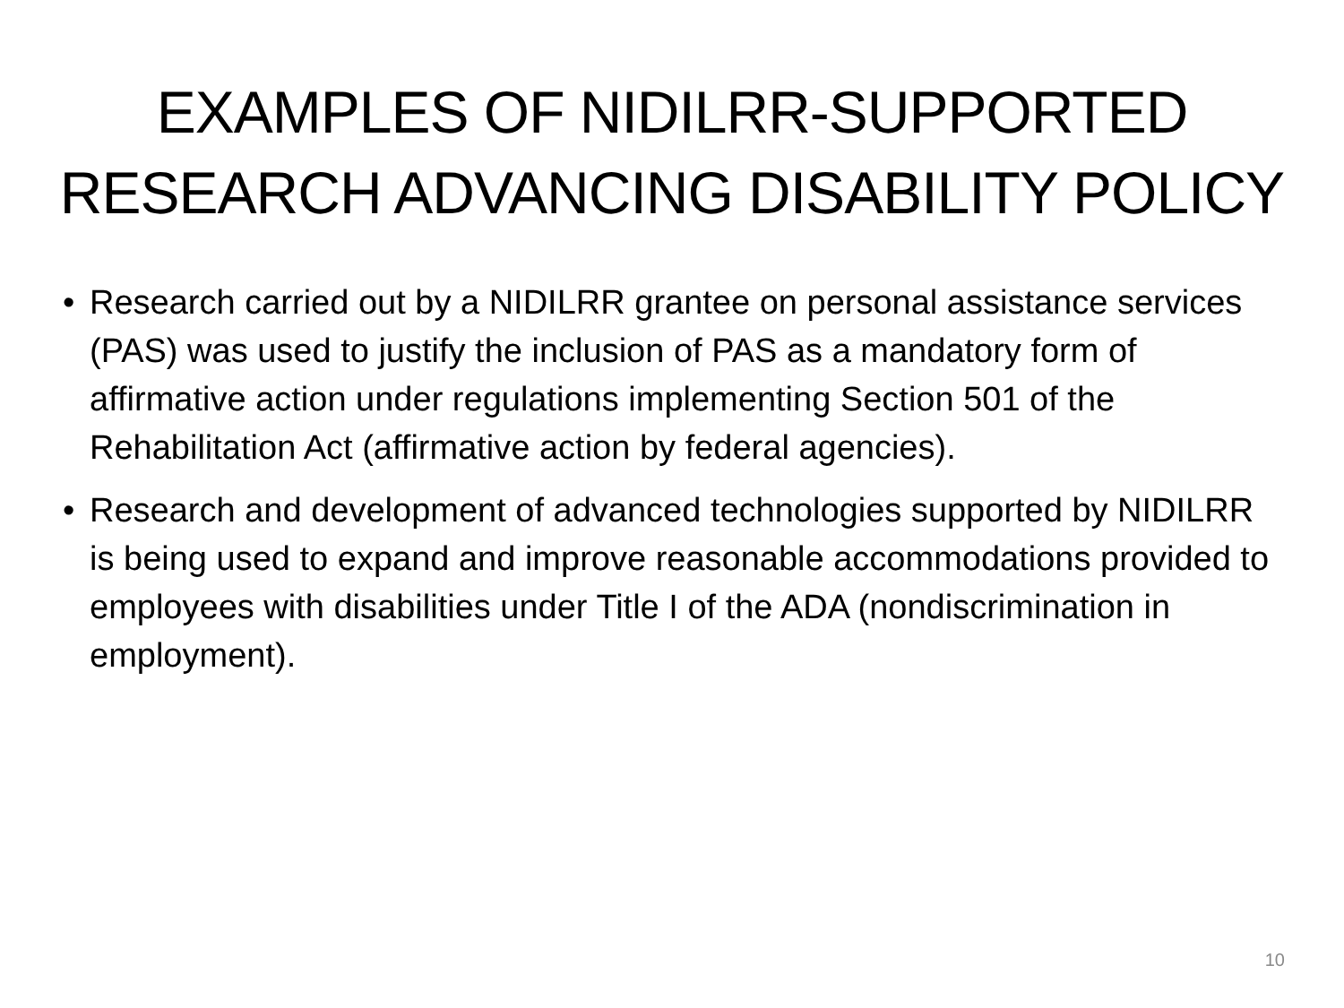EXAMPLES OF NIDILRR-SUPPORTED RESEARCH ADVANCING DISABILITY POLICY
• Research carried out by a NIDILRR grantee on personal assistance services (PAS) was used to justify the inclusion of PAS as a mandatory form of affirmative action under regulations implementing Section 501 of the Rehabilitation Act (affirmative action by federal agencies).
• Research and development of advanced technologies supported by NIDILRR is being used to expand and improve reasonable accommodations provided to employees with disabilities under Title I of the ADA (nondiscrimination in employment).
10